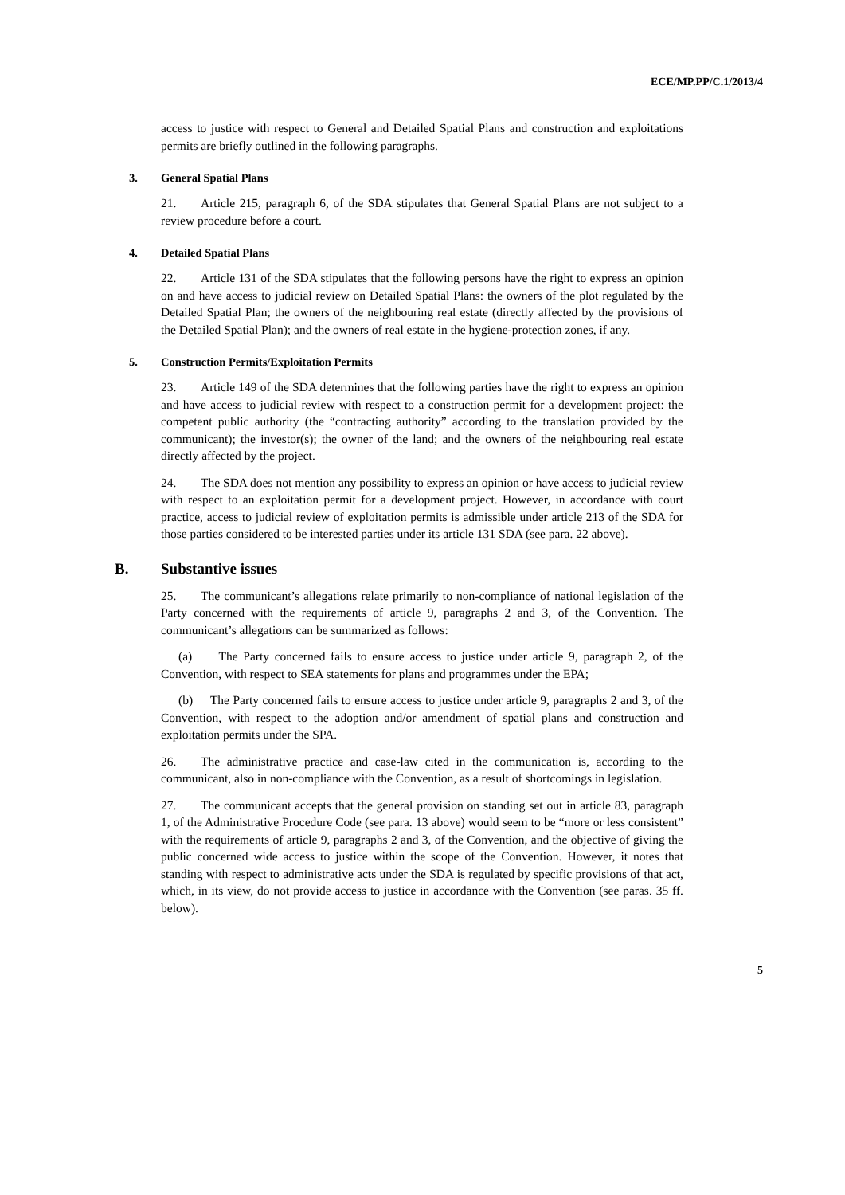ECE/MP.PP/C.1/2013/4
access to justice with respect to General and Detailed Spatial Plans and construction and exploitations permits are briefly outlined in the following paragraphs.
3. General Spatial Plans
21. Article 215, paragraph 6, of the SDA stipulates that General Spatial Plans are not subject to a review procedure before a court.
4. Detailed Spatial Plans
22. Article 131 of the SDA stipulates that the following persons have the right to express an opinion on and have access to judicial review on Detailed Spatial Plans: the owners of the plot regulated by the Detailed Spatial Plan; the owners of the neighbouring real estate (directly affected by the provisions of the Detailed Spatial Plan); and the owners of real estate in the hygiene-protection zones, if any.
5. Construction Permits/Exploitation Permits
23. Article 149 of the SDA determines that the following parties have the right to express an opinion and have access to judicial review with respect to a construction permit for a development project: the competent public authority (the “contracting authority” according to the translation provided by the communicant); the investor(s); the owner of the land; and the owners of the neighbouring real estate directly affected by the project.
24. The SDA does not mention any possibility to express an opinion or have access to judicial review with respect to an exploitation permit for a development project. However, in accordance with court practice, access to judicial review of exploitation permits is admissible under article 213 of the SDA for those parties considered to be interested parties under its article 131 SDA (see para. 22 above).
B. Substantive issues
25. The communicant’s allegations relate primarily to non-compliance of national legislation of the Party concerned with the requirements of article 9, paragraphs 2 and 3, of the Convention. The communicant’s allegations can be summarized as follows:
(a) The Party concerned fails to ensure access to justice under article 9, paragraph 2, of the Convention, with respect to SEA statements for plans and programmes under the EPA;
(b) The Party concerned fails to ensure access to justice under article 9, paragraphs 2 and 3, of the Convention, with respect to the adoption and/or amendment of spatial plans and construction and exploitation permits under the SPA.
26. The administrative practice and case-law cited in the communication is, according to the communicant, also in non-compliance with the Convention, as a result of shortcomings in legislation.
27. The communicant accepts that the general provision on standing set out in article 83, paragraph 1, of the Administrative Procedure Code (see para. 13 above) would seem to be “more or less consistent” with the requirements of article 9, paragraphs 2 and 3, of the Convention, and the objective of giving the public concerned wide access to justice within the scope of the Convention. However, it notes that standing with respect to administrative acts under the SDA is regulated by specific provisions of that act, which, in its view, do not provide access to justice in accordance with the Convention (see paras. 35 ff. below).
5